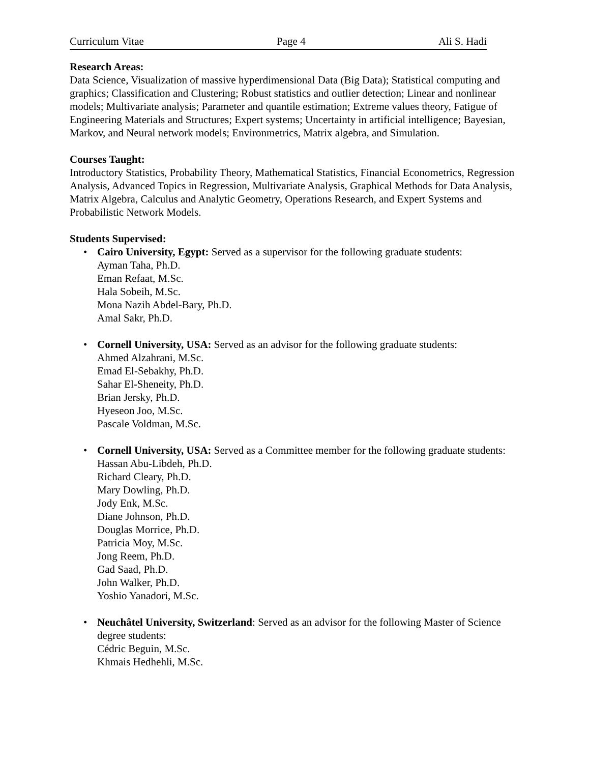Curriculum Vitae Page 4 Ali S. Hadi
Research Areas:
Data Science, Visualization of massive hyperdimensional Data (Big Data); Statistical computing and graphics; Classification and Clustering; Robust statistics and outlier detection; Linear and nonlinear models; Multivariate analysis; Parameter and quantile estimation; Extreme values theory, Fatigue of Engineering Materials and Structures; Expert systems; Uncertainty in artificial intelligence; Bayesian, Markov, and Neural network models; Environmetrics, Matrix algebra, and Simulation.
Courses Taught:
Introductory Statistics, Probability Theory, Mathematical Statistics, Financial Econometrics, Regression Analysis, Advanced Topics in Regression, Multivariate Analysis, Graphical Methods for Data Analysis, Matrix Algebra, Calculus and Analytic Geometry, Operations Research, and Expert Systems and Probabilistic Network Models.
Students Supervised:
• Cairo University, Egypt: Served as a supervisor for the following graduate students:
Ayman Taha, Ph.D.
Eman Refaat, M.Sc.
Hala Sobeih, M.Sc.
Mona Nazih Abdel-Bary, Ph.D.
Amal Sakr, Ph.D.
• Cornell University, USA: Served as an advisor for the following graduate students:
Ahmed Alzahrani, M.Sc.
Emad El-Sebakhy, Ph.D.
Sahar El-Sheneity, Ph.D.
Brian Jersky, Ph.D.
Hyeseon Joo, M.Sc.
Pascale Voldman, M.Sc.
• Cornell University, USA: Served as a Committee member for the following graduate students:
Hassan Abu-Libdeh, Ph.D.
Richard Cleary, Ph.D.
Mary Dowling, Ph.D.
Jody Enk, M.Sc.
Diane Johnson, Ph.D.
Douglas Morrice, Ph.D.
Patricia Moy, M.Sc.
Jong Reem, Ph.D.
Gad Saad, Ph.D.
John Walker, Ph.D.
Yoshio Yanadori, M.Sc.
• Neuchâtel University, Switzerland: Served as an advisor for the following Master of Science degree students:
Cédric Beguin, M.Sc.
Khmais Hedhehli, M.Sc.